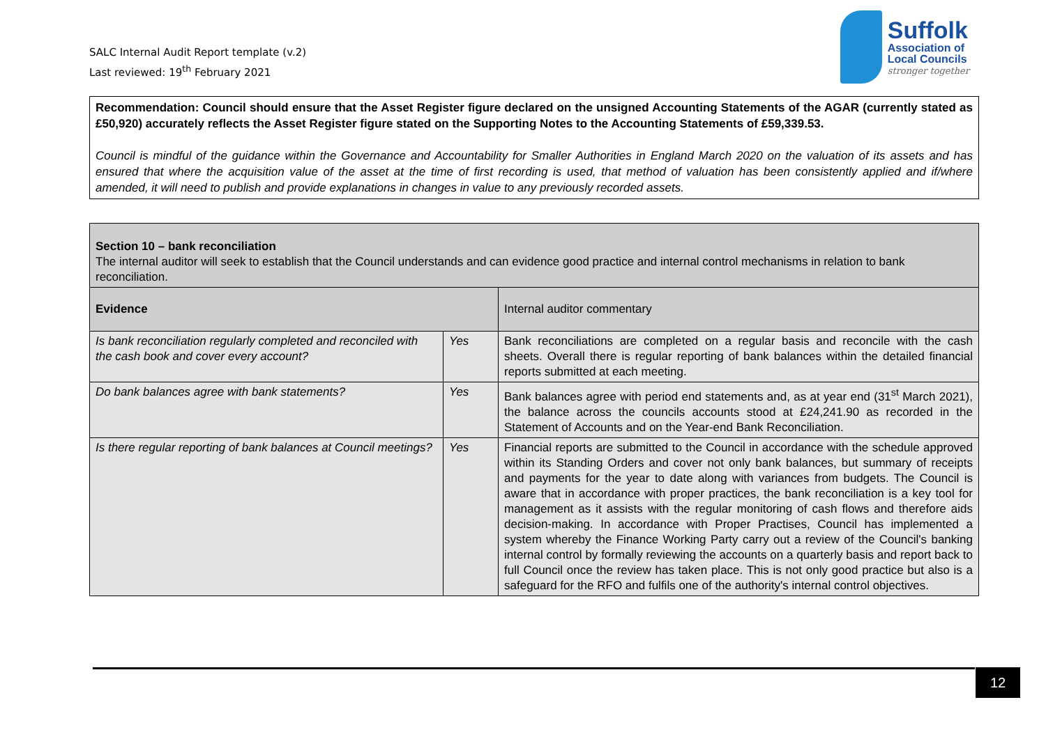SALC Internal Audit Report template (v.2)
Last reviewed: 19<sup>th</sup> February 2021
Suffolk
Association of
Local Councils
stronger together
Recommendation: Council should ensure that the Asset Register figure declared on the unsigned Accounting Statements of the AGAR (currently stated as £50,920) accurately reflects the Asset Register figure stated on the Supporting Notes to the Accounting Statements of £59,339.53.
Council is mindful of the guidance within the Governance and Accountability for Smaller Authorities in England March 2020 on the valuation of its assets and has ensured that where the acquisition value of the asset at the time of first recording is used, that method of valuation has been consistently applied and if/where amended, it will need to publish and provide explanations in changes in value to any previously recorded assets.
| Section 10 – bank reconciliation The internal auditor will seek to establish that the Council understands and can evidence good practice and internal control mechanisms in relation to bank reconciliation. | | |
| Evidence | | Internal auditor commentary |
| Is bank reconciliation regularly completed and reconciled with the cash book and cover every account? | Yes | Bank reconciliations are completed on a regular basis and reconcile with the cash sheets. Overall there is regular reporting of bank balances within the detailed financial reports submitted at each meeting. |
| Do bank balances agree with bank statements? | Yes | Bank balances agree with period end statements and, as at year end (31<sup>st</sup> March 2021), the balance across the councils accounts stood at £24,241.90 as recorded in the Statement of Accounts and on the Year-end Bank Reconciliation. |
| Is there regular reporting of bank balances at Council meetings? | Yes | Financial reports are submitted to the Council in accordance with the schedule approved within its Standing Orders and cover not only bank balances, but summary of receipts and payments for the year to date along with variances from budgets. The Council is aware that in accordance with proper practices, the bank reconciliation is a key tool for management as it assists with the regular monitoring of cash flows and therefore aids decision-making. In accordance with Proper Practises, Council has implemented a system whereby the Finance Working Party carry out a review of the Council's banking internal control by formally reviewing the accounts on a quarterly basis and report back to full Council once the review has taken place. This is not only good practice but also is a safeguard for the RFO and fulfils one of the authority's internal control objectives. |
12